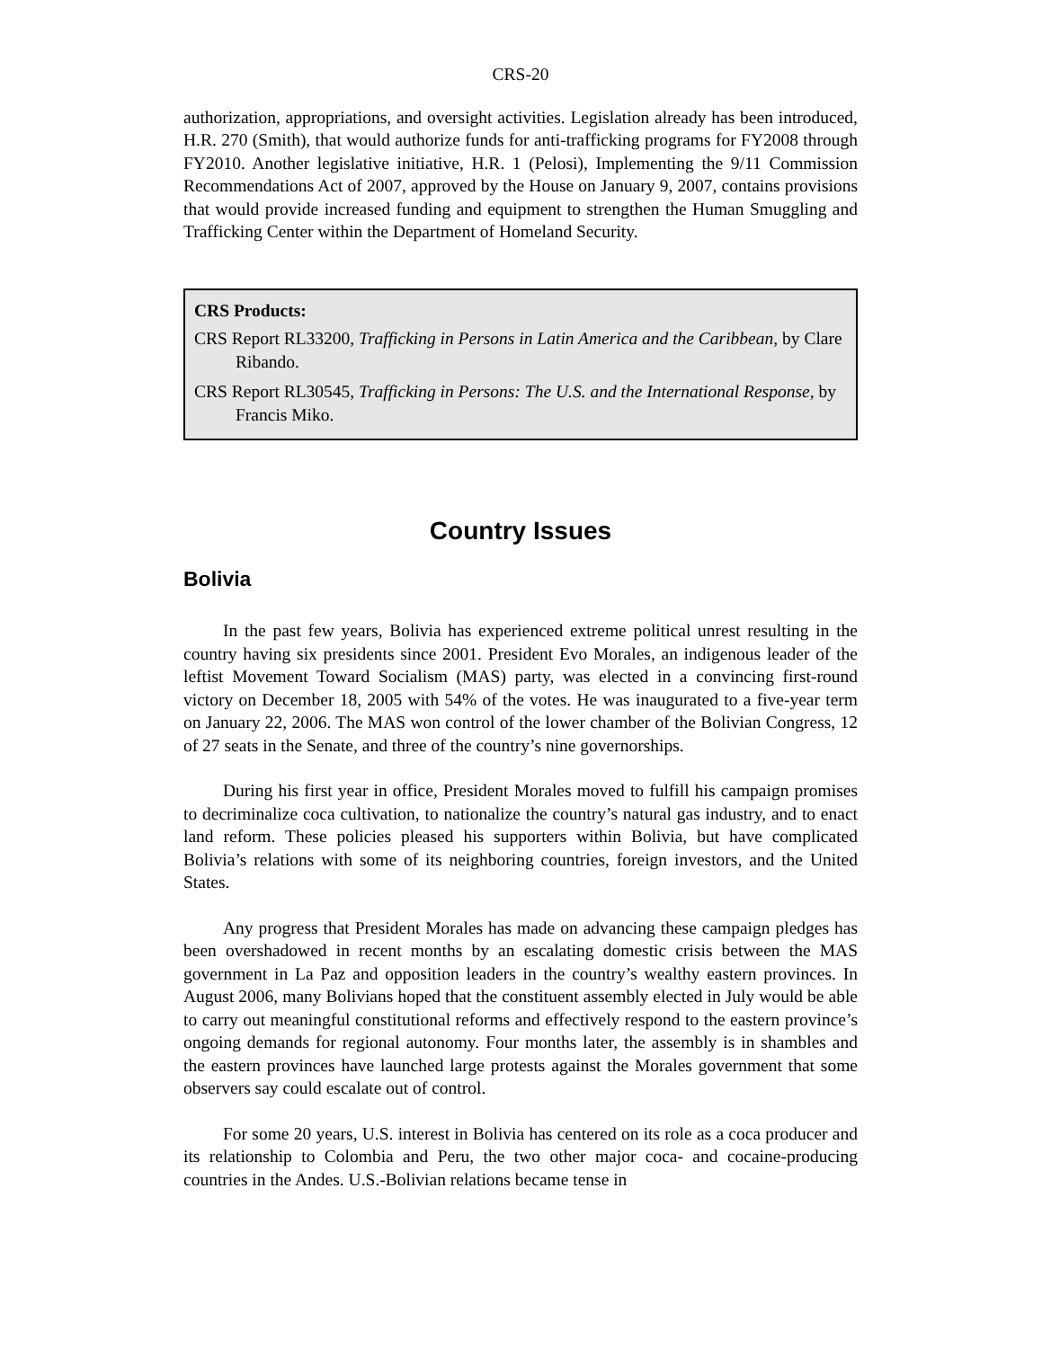CRS-20
authorization, appropriations, and oversight activities. Legislation already has been introduced, H.R. 270 (Smith), that would authorize funds for anti-trafficking programs for FY2008 through FY2010. Another legislative initiative, H.R. 1 (Pelosi), Implementing the 9/11 Commission Recommendations Act of 2007, approved by the House on January 9, 2007, contains provisions that would provide increased funding and equipment to strengthen the Human Smuggling and Trafficking Center within the Department of Homeland Security.
CRS Products:
CRS Report RL33200, Trafficking in Persons in Latin America and the Caribbean, by Clare Ribando.
CRS Report RL30545, Trafficking in Persons: The U.S. and the International Response, by Francis Miko.
Country Issues
Bolivia
In the past few years, Bolivia has experienced extreme political unrest resulting in the country having six presidents since 2001. President Evo Morales, an indigenous leader of the leftist Movement Toward Socialism (MAS) party, was elected in a convincing first-round victory on December 18, 2005 with 54% of the votes. He was inaugurated to a five-year term on January 22, 2006. The MAS won control of the lower chamber of the Bolivian Congress, 12 of 27 seats in the Senate, and three of the country’s nine governorships.
During his first year in office, President Morales moved to fulfill his campaign promises to decriminalize coca cultivation, to nationalize the country’s natural gas industry, and to enact land reform. These policies pleased his supporters within Bolivia, but have complicated Bolivia’s relations with some of its neighboring countries, foreign investors, and the United States.
Any progress that President Morales has made on advancing these campaign pledges has been overshadowed in recent months by an escalating domestic crisis between the MAS government in La Paz and opposition leaders in the country’s wealthy eastern provinces. In August 2006, many Bolivians hoped that the constituent assembly elected in July would be able to carry out meaningful constitutional reforms and effectively respond to the eastern province’s ongoing demands for regional autonomy. Four months later, the assembly is in shambles and the eastern provinces have launched large protests against the Morales government that some observers say could escalate out of control.
For some 20 years, U.S. interest in Bolivia has centered on its role as a coca producer and its relationship to Colombia and Peru, the two other major coca- and cocaine-producing countries in the Andes. U.S.-Bolivian relations became tense in